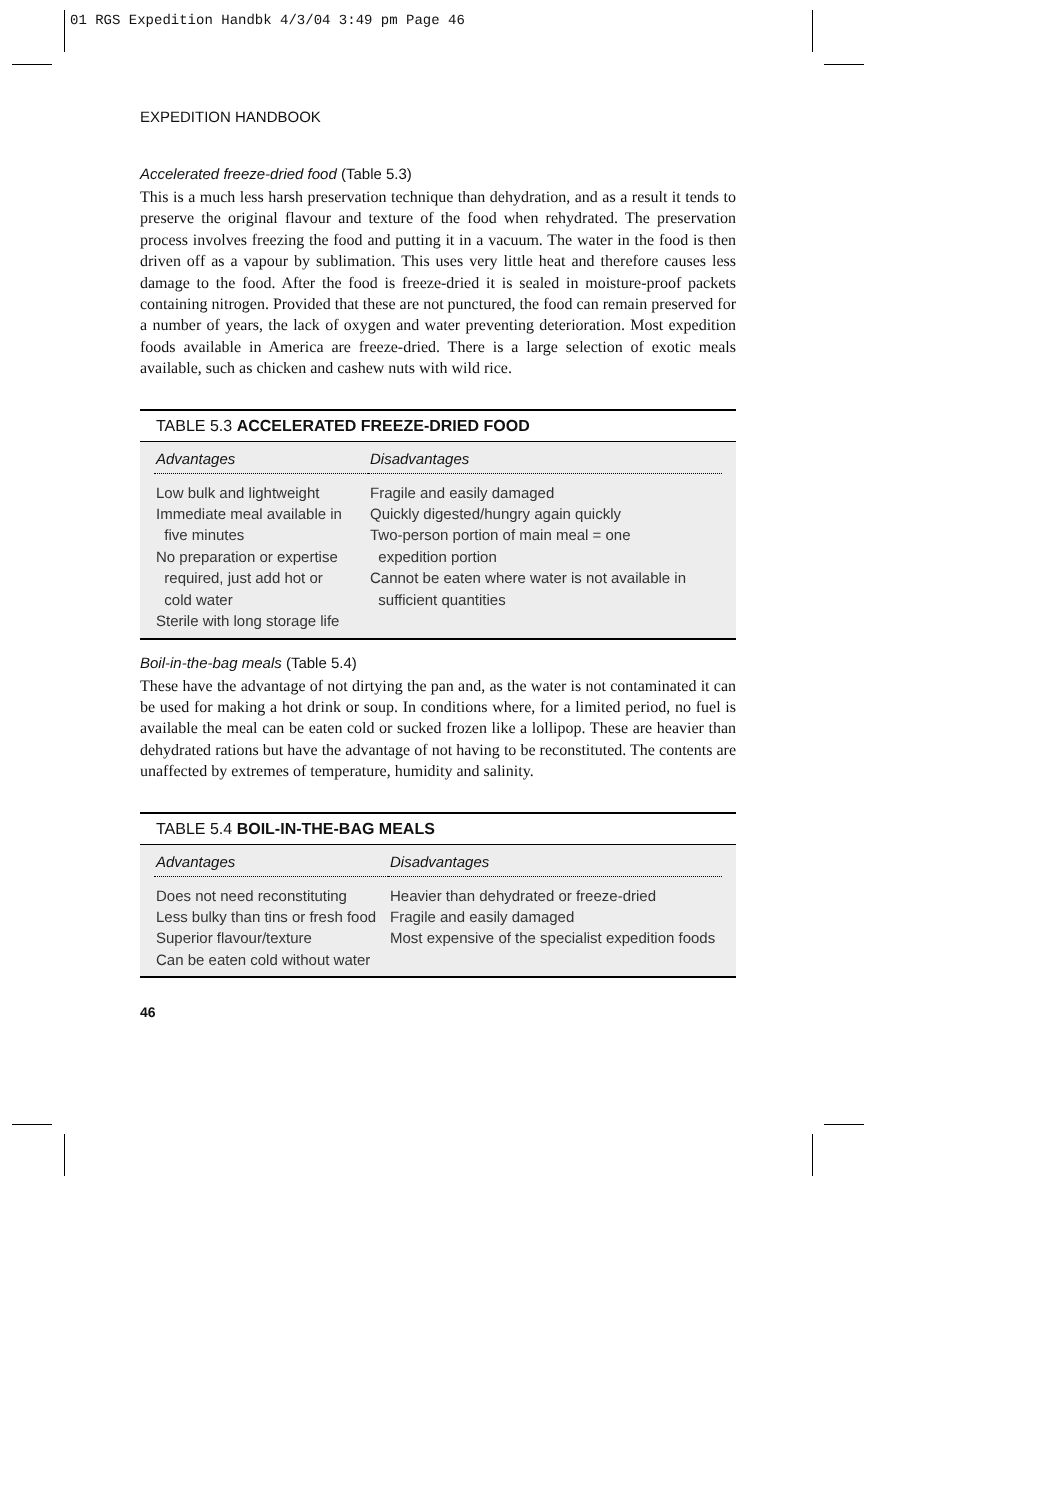01 RGS Expedition Handbk 4/3/04 3:49 pm Page 46
EXPEDITION HANDBOOK
Accelerated freeze-dried food (Table 5.3)
This is a much less harsh preservation technique than dehydration, and as a result it tends to preserve the original flavour and texture of the food when rehydrated. The preservation process involves freezing the food and putting it in a vacuum. The water in the food is then driven off as a vapour by sublimation. This uses very little heat and therefore causes less damage to the food. After the food is freeze-dried it is sealed in moisture-proof packets containing nitrogen. Provided that these are not punctured, the food can remain preserved for a number of years, the lack of oxygen and water preventing deterioration. Most expedition foods available in America are freeze-dried. There is a large selection of exotic meals available, such as chicken and cashew nuts with wild rice.
TABLE 5.3 ACCELERATED FREEZE-DRIED FOOD
| Advantages | Disadvantages |
| --- | --- |
| Low bulk and lightweight Immediate meal available in five minutes No preparation or expertise required, just add hot or cold water Sterile with long storage life | Fragile and easily damaged Quickly digested/hungry again quickly Two-person portion of main meal = one expedition portion Cannot be eaten where water is not available in sufficient quantities |
Boil-in-the-bag meals (Table 5.4)
These have the advantage of not dirtying the pan and, as the water is not contaminated it can be used for making a hot drink or soup. In conditions where, for a limited period, no fuel is available the meal can be eaten cold or sucked frozen like a lollipop. These are heavier than dehydrated rations but have the advantage of not having to be reconstituted. The contents are unaffected by extremes of temperature, humidity and salinity.
TABLE 5.4 BOIL-IN-THE-BAG MEALS
| Advantages | Disadvantages |
| --- | --- |
| Does not need reconstituting Less bulky than tins or fresh food Superior flavour/texture Can be eaten cold without water | Heavier than dehydrated or freeze-dried Fragile and easily damaged Most expensive of the specialist expedition foods |
46